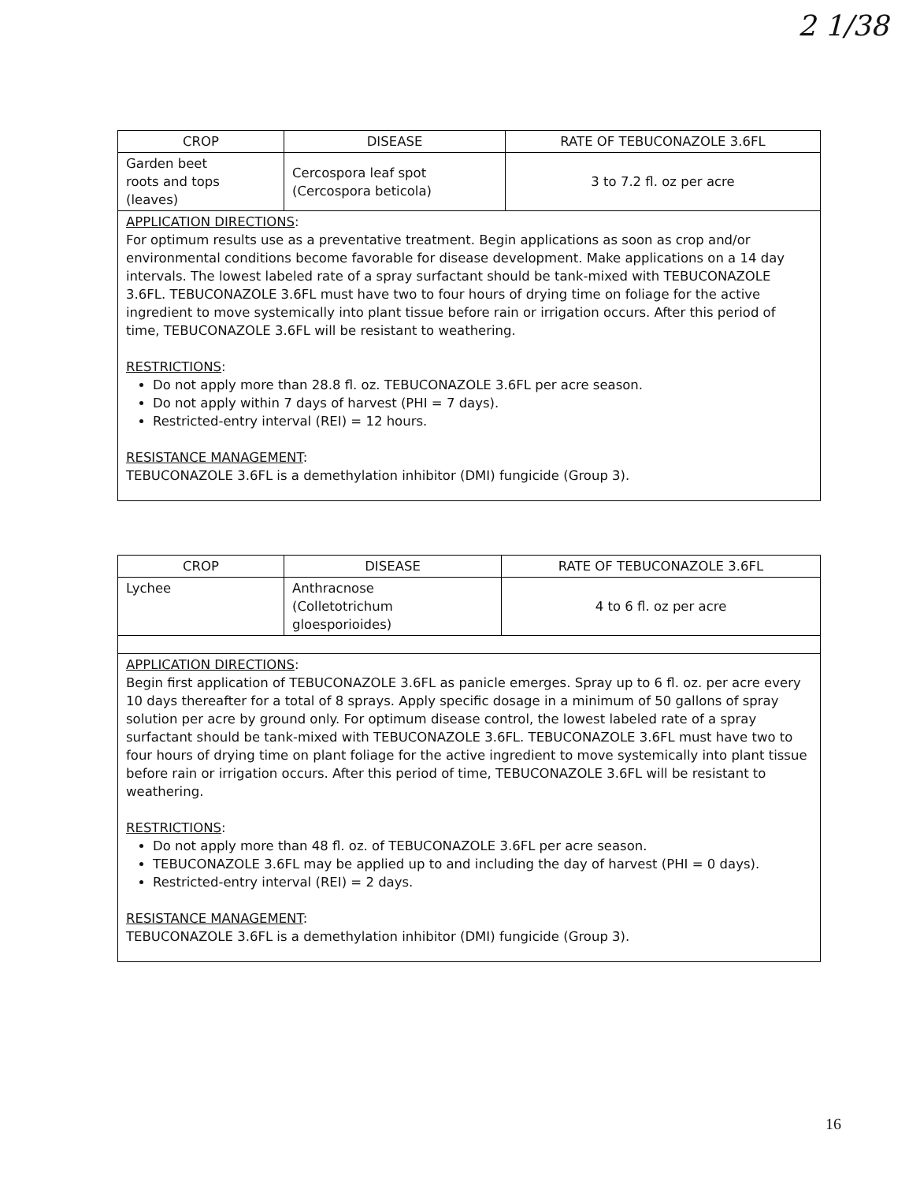2 1/38
| CROP | DISEASE | RATE OF TEBUCONAZOLE 3.6FL |
| --- | --- | --- |
| Garden beet roots and tops (leaves) | Cercospora leaf spot (Cercospora beticola) | 3 to 7.2 fl. oz per acre |
| APPLICATION DIRECTIONS : For optimum results use as a preventative treatment. Begin applications as soon as crop and/or environmental conditions become favorable for disease development. Make applications on a 14 day intervals. The lowest labeled rate of a spray surfactant should be tank-mixed with TEBUCONAZOLE 3.6FL. TEBUCONAZOLE 3.6FL must have two to four hours of drying time on foliage for the active ingredient to move systemically into plant tissue before rain or irrigation occurs. After this period of time, TEBUCONAZOLE 3.6FL will be resistant to weathering. RESTRICTIONS : Do not apply more than 28.8 fl. oz. TEBUCONAZOLE 3.6FL per acre season. Do not apply within 7 days of harvest (PHI = 7 days). Restricted-entry interval (REI) = 12 hours. RESISTANCE MANAGEMENT : TEBUCONAZOLE 3.6FL is a demethylation inhibitor (DMI) fungicide (Group 3). | | |
| CROP | DISEASE | RATE OF TEBUCONAZOLE 3.6FL |
| --- | --- | --- |
| Lychee | Anthracnose (Colletotrichum gloesporioides) | 4 to 6 fl. oz per acre |
| APPLICATION DIRECTIONS : Begin first application of TEBUCONAZOLE 3.6FL as panicle emerges. Spray up to 6 fl. oz. per acre every 10 days thereafter for a total of 8 sprays. Apply specific dosage in a minimum of 50 gallons of spray solution per acre by ground only. For optimum disease control, the lowest labeled rate of a spray surfactant should be tank-mixed with TEBUCONAZOLE 3.6FL. TEBUCONAZOLE 3.6FL must have two to four hours of drying time on plant foliage for the active ingredient to move systemically into plant tissue before rain or irrigation occurs. After this period of time, TEBUCONAZOLE 3.6FL will be resistant to weathering. RESTRICTIONS : Do not apply more than 48 fl. oz. of TEBUCONAZOLE 3.6FL per acre season. TEBUCONAZOLE 3.6FL may be applied up to and including the day of harvest (PHI = 0 days). Restricted-entry interval (REI) = 2 days. RESISTANCE MANAGEMENT : TEBUCONAZOLE 3.6FL is a demethylation inhibitor (DMI) fungicide (Group 3). | | |
16